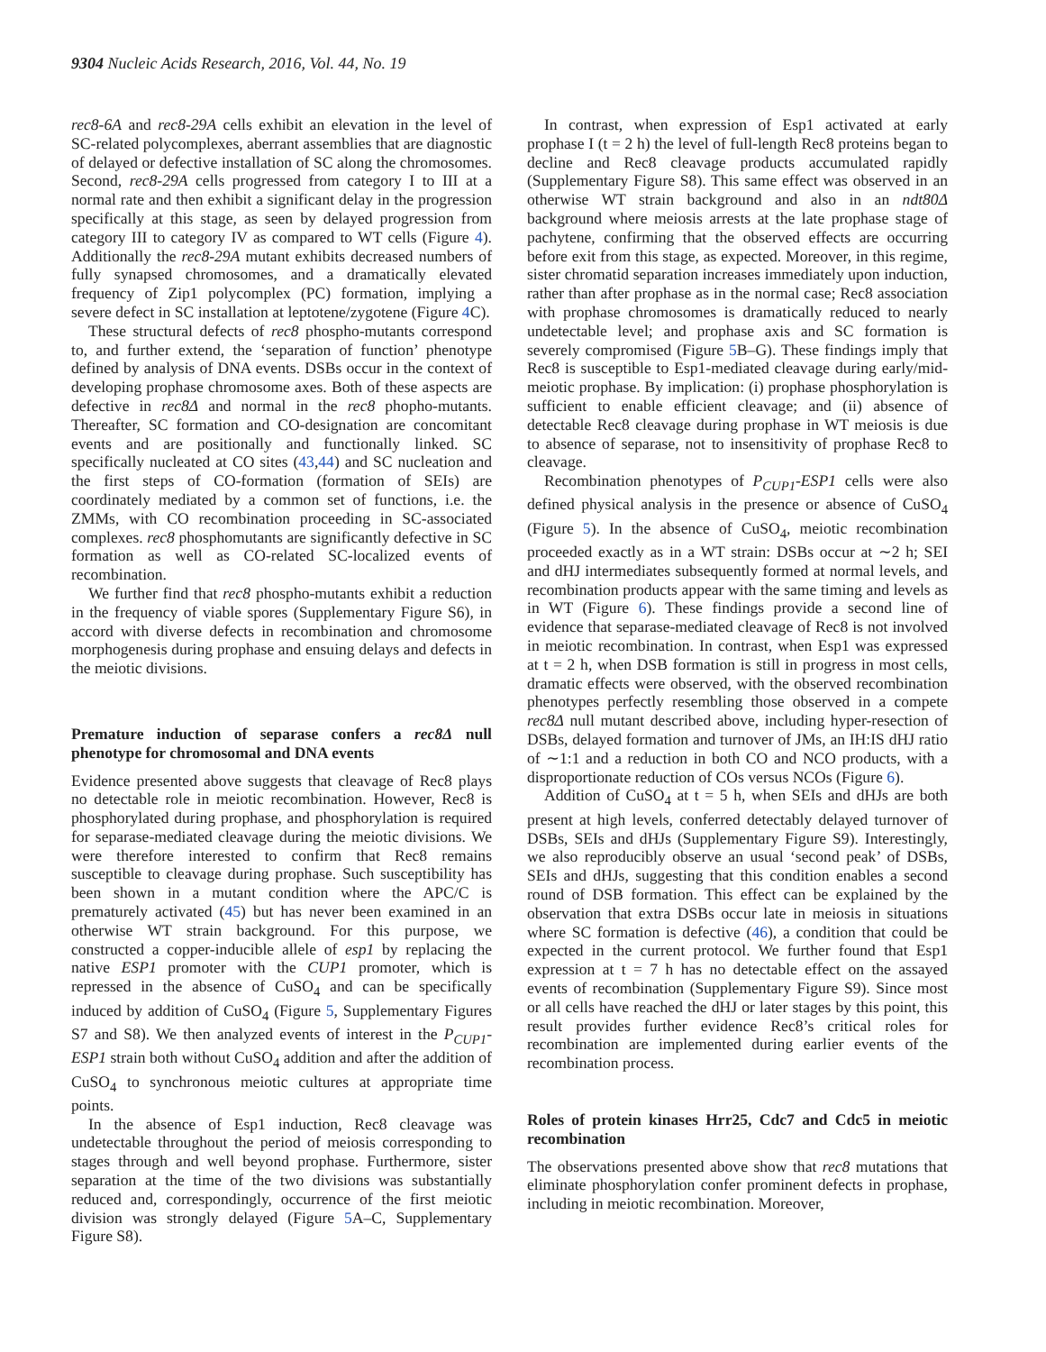9304 Nucleic Acids Research, 2016, Vol. 44, No. 19
rec8-6A and rec8-29A cells exhibit an elevation in the level of SC-related polycomplexes, aberrant assemblies that are diagnostic of delayed or defective installation of SC along the chromosomes. Second, rec8-29A cells progressed from category I to III at a normal rate and then exhibit a significant delay in the progression specifically at this stage, as seen by delayed progression from category III to category IV as compared to WT cells (Figure 4). Additionally the rec8-29A mutant exhibits decreased numbers of fully synapsed chromosomes, and a dramatically elevated frequency of Zip1 polycomplex (PC) formation, implying a severe defect in SC installation at leptotene/zygotene (Figure 4 C).
These structural defects of rec8 phospho-mutants correspond to, and further extend, the ‘separation of function’ phenotype defined by analysis of DNA events. DSBs occur in the context of developing prophase chromosome axes. Both of these aspects are defective in rec8Δ and normal in the rec8 phopho-mutants. Thereafter, SC formation and CO-designation are concomitant events and are positionally and functionally linked. SC specifically nucleated at CO sites (43,44) and SC nucleation and the first steps of CO-formation (formation of SEIs) are coordinately mediated by a common set of functions, i.e. the ZMMs, with CO recombination proceeding in SC-associated complexes. rec8 phosphomutants are significantly defective in SC formation as well as CO-related SC-localized events of recombination.
We further find that rec8 phospho-mutants exhibit a reduction in the frequency of viable spores (Supplementary Figure S6), in accord with diverse defects in recombination and chromosome morphogenesis during prophase and ensuing delays and defects in the meiotic divisions.
Premature induction of separase confers a rec8Δ null phenotype for chromosomal and DNA events
Evidence presented above suggests that cleavage of Rec8 plays no detectable role in meiotic recombination. However, Rec8 is phosphorylated during prophase, and phosphorylation is required for separase-mediated cleavage during the meiotic divisions. We were therefore interested to confirm that Rec8 remains susceptible to cleavage during prophase. Such susceptibility has been shown in a mutant condition where the APC/C is prematurely activated (45) but has never been examined in an otherwise WT strain background. For this purpose, we constructed a copper-inducible allele of esp1 by replacing the native ESP1 promoter with the CUP1 promoter, which is repressed in the absence of CuSO<sub>4</sub> and can be specifically induced by addition of CuSO<sub>4</sub> (Figure 5, Supplementary Figures S7 and S8). We then analyzed events of interest in the P<sub>CUP1</sub>-ESP1 strain both without CuSO<sub>4</sub> addition and after the addition of CuSO<sub>4</sub> to synchronous meiotic cultures at appropriate time points.
In the absence of Esp1 induction, Rec8 cleavage was undetectable throughout the period of meiosis corresponding to stages through and well beyond prophase. Furthermore, sister separation at the time of the two divisions was substantially reduced and, correspondingly, occurrence of the first meiotic division was strongly delayed (Figure 5 A–C, Supplementary Figure S8).
In contrast, when expression of Esp1 activated at early prophase I (t = 2 h) the level of full-length Rec8 proteins began to decline and Rec8 cleavage products accumulated rapidly (Supplementary Figure S8). This same effect was observed in an otherwise WT strain background and also in an ndt80Δ background where meiosis arrests at the late prophase stage of pachytene, confirming that the observed effects are occurring before exit from this stage, as expected. Moreover, in this regime, sister chromatid separation increases immediately upon induction, rather than after prophase as in the normal case; Rec8 association with prophase chromosomes is dramatically reduced to nearly undetectable level; and prophase axis and SC formation is severely compromised (Figure 5 B–G). These findings imply that Rec8 is susceptible to Esp1-mediated cleavage during early/mid-meiotic prophase. By implication: (i) prophase phosphorylation is sufficient to enable efficient cleavage; and (ii) absence of detectable Rec8 cleavage during prophase in WT meiosis is due to absence of separase, not to insensitivity of prophase Rec8 to cleavage.
Recombination phenotypes of P<sub>CUP1</sub>-ESP1 cells were also defined physical analysis in the presence or absence of CuSO<sub>4</sub> (Figure 5). In the absence of CuSO<sub>4</sub>, meiotic recombination proceeded exactly as in a WT strain: DSBs occur at ∼2 h; SEI and dHJ intermediates subsequently formed at normal levels, and recombination products appear with the same timing and levels as in WT (Figure 6). These findings provide a second line of evidence that separase-mediated cleavage of Rec8 is not involved in meiotic recombination. In contrast, when Esp1 was expressed at t = 2 h, when DSB formation is still in progress in most cells, dramatic effects were observed, with the observed recombination phenotypes perfectly resembling those observed in a compete rec8Δ null mutant described above, including hyper-resection of DSBs, delayed formation and turnover of JMs, an IH:IS dHJ ratio of ∼1:1 and a reduction in both CO and NCO products, with a disproportionate reduction of COs versus NCOs (Figure 6).
Addition of CuSO<sub>4</sub> at t = 5 h, when SEIs and dHJs are both present at high levels, conferred detectably delayed turnover of DSBs, SEIs and dHJs (Supplementary Figure S9). Interestingly, we also reproducibly observe an usual ‘second peak’ of DSBs, SEIs and dHJs, suggesting that this condition enables a second round of DSB formation. This effect can be explained by the observation that extra DSBs occur late in meiosis in situations where SC formation is defective (46), a condition that could be expected in the current protocol. We further found that Esp1 expression at t = 7 h has no detectable effect on the assayed events of recombination (Supplementary Figure S9). Since most or all cells have reached the dHJ or later stages by this point, this result provides further evidence Rec8’s critical roles for recombination are implemented during earlier events of the recombination process.
Roles of protein kinases Hrr25, Cdc7 and Cdc5 in meiotic recombination
The observations presented above show that rec8 mutations that eliminate phosphorylation confer prominent defects in prophase, including in meiotic recombination. Moreover,